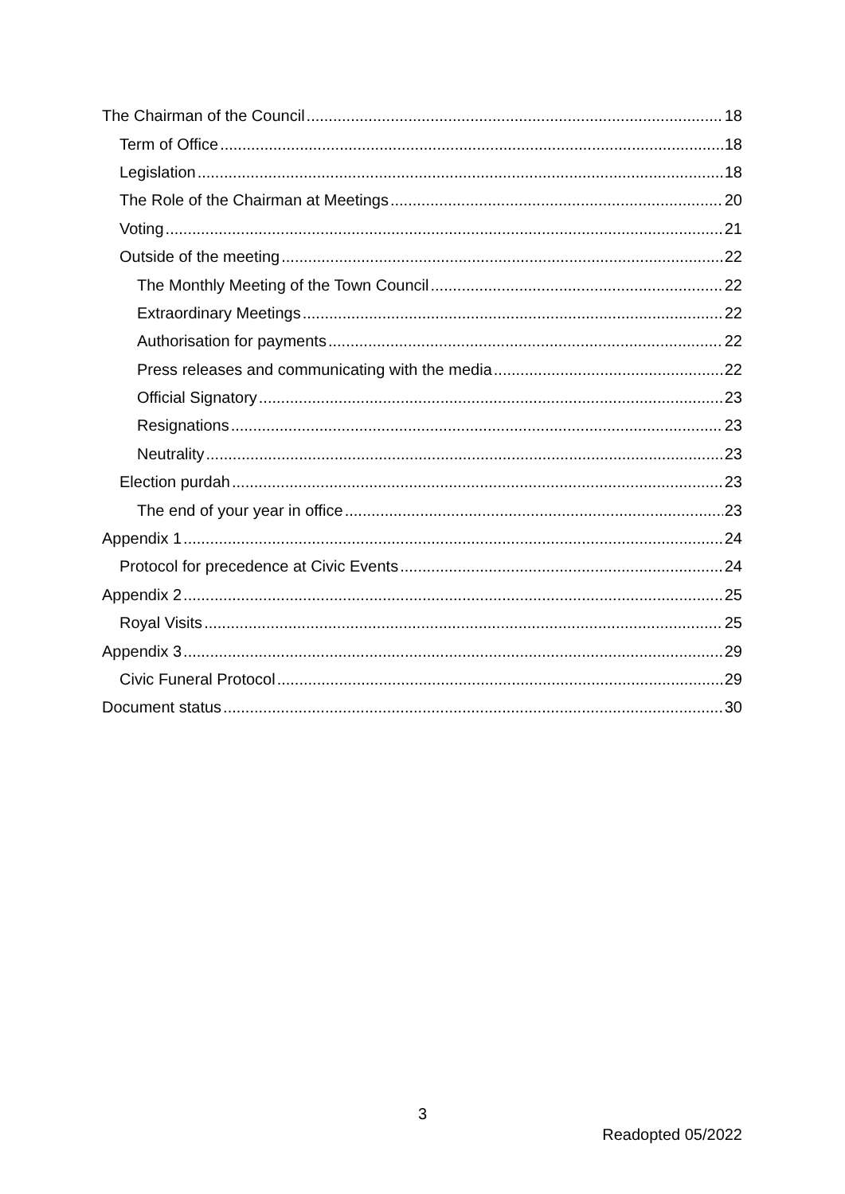The Chairman of the Council 18
Term of Office 18
Legislation 18
The Role of the Chairman at Meetings 20
Voting 21
Outside of the meeting 22
The Monthly Meeting of the Town Council 22
Extraordinary Meetings 22
Authorisation for payments 22
Press releases and communicating with the media 22
Official Signatory 23
Resignations 23
Neutrality 23
Election purdah 23
The end of your year in office 23
Appendix 1 24
Protocol for precedence at Civic Events 24
Appendix 2 25
Royal Visits 25
Appendix 3 29
Civic Funeral Protocol 29
Document status 30
3
Readopted 05/2022